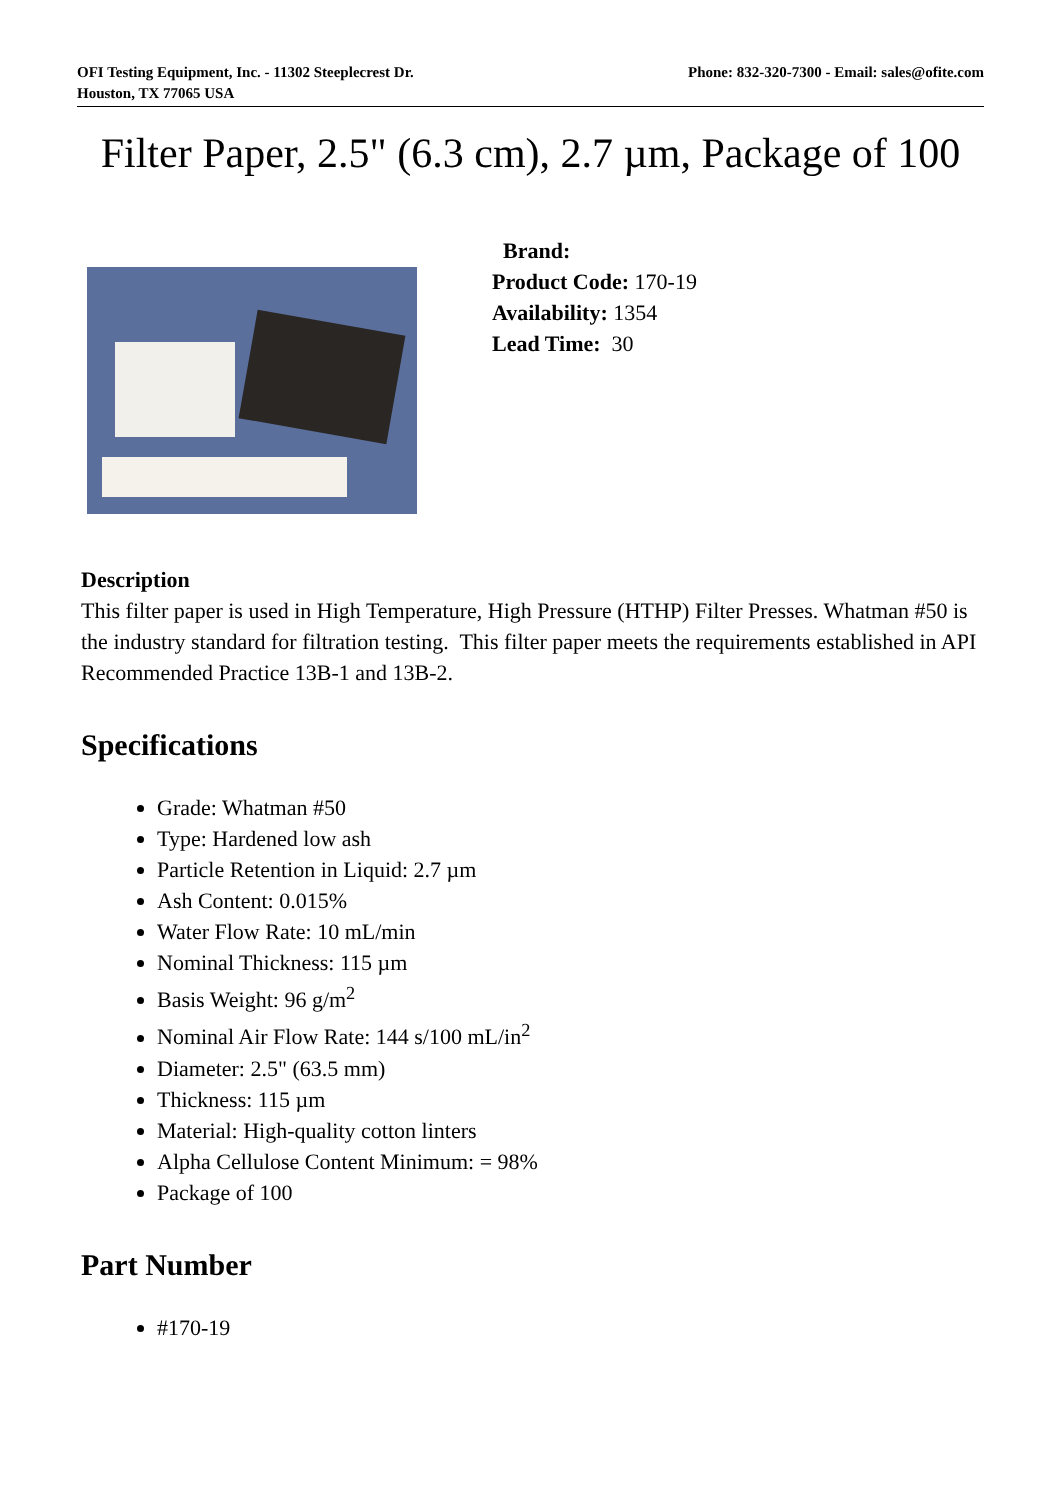OFI Testing Equipment, Inc. - 11302 Steeplecrest Dr.
Houston, TX 77065 USA
Phone: 832-320-7300 - Email: sales@ofite.com
Filter Paper, 2.5" (6.3 cm), 2.7 µm, Package of 100
Brand:
Product Code: 170-19
Availability: 1354
Lead Time: 30
Description
This filter paper is used in High Temperature, High Pressure (HTHP) Filter Presses. Whatman #50 is the industry standard for filtration testing. This filter paper meets the requirements established in API Recommended Practice 13B-1 and 13B-2.
Specifications
Grade: Whatman #50
Type: Hardened low ash
Particle Retention in Liquid: 2.7 µm
Ash Content: 0.015%
Water Flow Rate: 10 mL/min
Nominal Thickness: 115 µm
Basis Weight: 96 g/m<sup>2</sup>
Nominal Air Flow Rate: 144 s/100 mL/in<sup>2</sup>
Diameter: 2.5" (63.5 mm)
Thickness: 115 µm
Material: High-quality cotton linters
Alpha Cellulose Content Minimum: = 98%
Package of 100
Part Number
#170-19